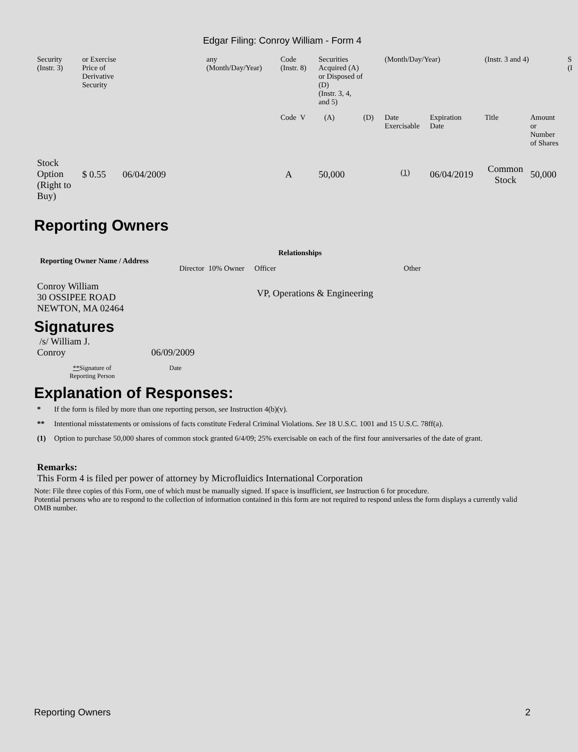Edgar Filing: Conroy William - Form 4
| Security (Instr. 3) | or Exercise Price of Derivative Security | any (Month/Day/Year) | Code (Instr. 8) | Securities Acquired (A) or Disposed of (D) (Instr. 3, 4, and 5) | | (Month/Day/Year) | | (Instr. 3 and 4) | | S (I |
| | | | Code V | (A) | (D) | Date Exercisable | Expiration Date | Title | Amount or Number of Shares | |
| Stock Option (Right to Buy) | $ 0.55 06/04/2009 | | A | 50,000 | | <sup>(1)</sup> | 06/04/2019 | Common Stock | 50,000 | |
Reporting Owners
| Reporting Owner Name / Address | Relationships | | | |
| --- | --- | --- | --- | --- |
| | Director | 10% Owner | Officer | Other |
| Conroy William 30 OSSIPEE ROAD NEWTON, MA 02464 | | | VP, Operations & Engineering | |
Signatures
| /s/ William J. Conroy | 06/09/2009 |
| ** Signature of Reporting Person | Date |
Explanation of Responses:
* If the form is filed by more than one reporting person, see Instruction 4(b)(v).
** Intentional misstatements or omissions of facts constitute Federal Criminal Violations. See 18 U.S.C. 1001 and 15 U.S.C. 78ff(a).
(1) Option to purchase 50,000 shares of common stock granted 6/4/09; 25% exercisable on each of the first four anniversaries of the date of grant.
Remarks:
This Form 4 is filed per power of attorney by Microfluidics International Corporation
Note: File three copies of this Form, one of which must be manually signed. If space is insufficient, see Instruction 6 for procedure.
Potential persons who are to respond to the collection of information contained in this form are not required to respond unless the form displays a currently valid OMB number.
Reporting Owners 2